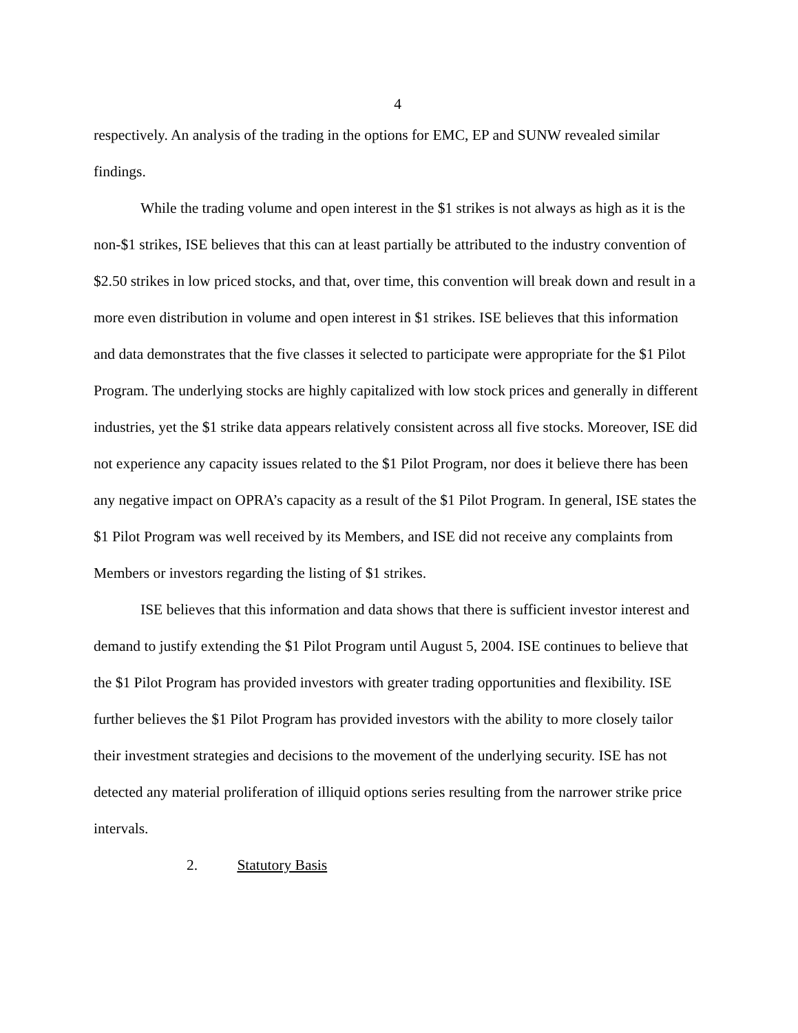4
respectively. An analysis of the trading in the options for EMC, EP and SUNW revealed similar findings.
While the trading volume and open interest in the $1 strikes is not always as high as it is the non-$1 strikes, ISE believes that this can at least partially be attributed to the industry convention of $2.50 strikes in low priced stocks, and that, over time, this convention will break down and result in a more even distribution in volume and open interest in $1 strikes. ISE believes that this information and data demonstrates that the five classes it selected to participate were appropriate for the $1 Pilot Program. The underlying stocks are highly capitalized with low stock prices and generally in different industries, yet the $1 strike data appears relatively consistent across all five stocks. Moreover, ISE did not experience any capacity issues related to the $1 Pilot Program, nor does it believe there has been any negative impact on OPRA’s capacity as a result of the $1 Pilot Program. In general, ISE states the $1 Pilot Program was well received by its Members, and ISE did not receive any complaints from Members or investors regarding the listing of $1 strikes.
ISE believes that this information and data shows that there is sufficient investor interest and demand to justify extending the $1 Pilot Program until August 5, 2004. ISE continues to believe that the $1 Pilot Program has provided investors with greater trading opportunities and flexibility. ISE further believes the $1 Pilot Program has provided investors with the ability to more closely tailor their investment strategies and decisions to the movement of the underlying security. ISE has not detected any material proliferation of illiquid options series resulting from the narrower strike price intervals.
2. Statutory Basis